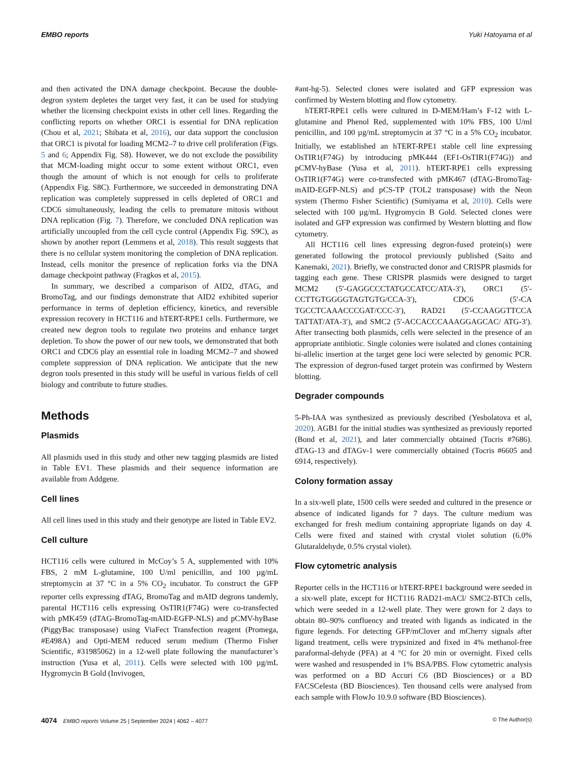EMBO reports Yuki Hatoyama et al
and then activated the DNA damage checkpoint. Because the double-degron system depletes the target very fast, it can be used for studying whether the licensing checkpoint exists in other cell lines. Regarding the conflicting reports on whether ORC1 is essential for DNA replication (Chou et al, 2021; Shibata et al, 2016), our data support the conclusion that ORC1 is pivotal for loading MCM2–7 to drive cell proliferation (Figs. 5 and 6; Appendix Fig. S8). However, we do not exclude the possibility that MCM-loading might occur to some extent without ORC1, even though the amount of which is not enough for cells to proliferate (Appendix Fig. S8C). Furthermore, we succeeded in demonstrating DNA replication was completely suppressed in cells depleted of ORC1 and CDC6 simultaneously, leading the cells to premature mitosis without DNA replication (Fig. 7). Therefore, we concluded DNA replication was artificially uncoupled from the cell cycle control (Appendix Fig. S9C), as shown by another report (Lemmens et al, 2018). This result suggests that there is no cellular system monitoring the completion of DNA replication. Instead, cells monitor the presence of replication forks via the DNA damage checkpoint pathway (Fragkos et al, 2015).
In summary, we described a comparison of AID2, dTAG, and BromoTag, and our findings demonstrate that AID2 exhibited superior performance in terms of depletion efficiency, kinetics, and reversible expression recovery in HCT116 and hTERT-RPE1 cells. Furthermore, we created new degron tools to regulate two proteins and enhance target depletion. To show the power of our new tools, we demonstrated that both ORC1 and CDC6 play an essential role in loading MCM2–7 and showed complete suppression of DNA replication. We anticipate that the new degron tools presented in this study will be useful in various fields of cell biology and contribute to future studies.
Methods
Plasmids
All plasmids used in this study and other new tagging plasmids are listed in Table EV1. These plasmids and their sequence information are available from Addgene.
Cell lines
All cell lines used in this study and their genotype are listed in Table EV2.
Cell culture
HCT116 cells were cultured in McCoy’s 5 A, supplemented with 10% FBS, 2 mM L-glutamine, 100 U/ml penicillin, and 100 µg/mL streptomycin at 37 °C in a 5% CO<sub>2</sub> incubator. To construct the GFP reporter cells expressing dTAG, BromoTag and mAID degrons tandemly, parental HCT116 cells expressing OsTIR1(F74G) were co-transfected with pMK459 (dTAG-BromoTag-mAID-EGFP-NLS) and pCMV-hyBase (PiggyBac transposase) using ViaFect Transfection reagent (Promega, #E498A) and Opti-MEM reduced serum medium (Thermo Fisher Scientific, #31985062) in a 12-well plate following the manufacturer’s instruction (Yusa et al, 2011). Cells were selected with 100 µg/mL Hygromycin B Gold (Invivogen,
#ant-hg-5). Selected clones were isolated and GFP expression was confirmed by Western blotting and flow cytometry.
hTERT-RPE1 cells were cultured in D-MEM/Ham’s F-12 with L-glutamine and Phenol Red, supplemented with 10% FBS, 100 U/ml penicillin, and 100 µg/mL streptomycin at 37 °C in a 5% CO<sub>2</sub> incubator. Initially, we established an hTERT-RPE1 stable cell line expressing OsTIR1(F74G) by introducing pMK444 (EF1-OsTIR1(F74G)) and pCMV-hyBase (Yusa et al, 2011). hTERT-RPE1 cells expressing OsTIR1(F74G) were co-transfected with pMK467 (dTAG-BromoTag-mAID-EGFP-NLS) and pCS-TP (TOL2 transposase) with the Neon system (Thermo Fisher Scientific) (Sumiyama et al, 2010). Cells were selected with 100 µg/mL Hygromycin B Gold. Selected clones were isolated and GFP expression was confirmed by Western blotting and flow cytometry.
All HCT116 cell lines expressing degron-fused protein(s) were generated following the protocol previously published (Saito and Kanemaki, 2021). Briefly, we constructed donor and CRISPR plasmids for tagging each gene. These CRISPR plasmids were designed to target MCM2 (5′-GAGGCCCTATGCCATCC/ATA-3′), ORC1 (5′-CCTTGTGGGGTAGTGTG/CCA-3′), CDC6 (5′-CA TGCCTCAAACCCGAT/CCC-3′), RAD21 (5′-CCAAGGTTCCA TATTAT/ATA-3′), and SMC2 (5′-ACCACCCAAAGGAGCAC/ ATG-3′). After transecting both plasmids, cells were selected in the presence of an appropriate antibiotic. Single colonies were isolated and clones containing bi-allelic insertion at the target gene loci were selected by genomic PCR. The expression of degron-fused target protein was confirmed by Western blotting.
Degrader compounds
5-Ph-IAA was synthesized as previously described (Yesbolatova et al, 2020). AGB1 for the initial studies was synthesized as previously reported (Bond et al, 2021), and later commercially obtained (Tocris #7686). dTAG-13 and dTAGv-1 were commercially obtained (Tocris #6605 and 6914, respectively).
Colony formation assay
In a six-well plate, 1500 cells were seeded and cultured in the presence or absence of indicated ligands for 7 days. The culture medium was exchanged for fresh medium containing appropriate ligands on day 4. Cells were fixed and stained with crystal violet solution (6.0% Glutaraldehyde, 0.5% crystal violet).
Flow cytometric analysis
Reporter cells in the HCT116 or hTERT-RPE1 background were seeded in a six-well plate, except for HCT116 RAD21-mACl/ SMC2-BTCh cells, which were seeded in a 12-well plate. They were grown for 2 days to obtain 80–90% confluency and treated with ligands as indicated in the figure legends. For detecting GFP/mClover and mCherry signals after ligand treatment, cells were trypsinized and fixed in 4% methanol-free paraformal-dehyde (PFA) at 4 °C for 20 min or overnight. Fixed cells were washed and resuspended in 1% BSA/PBS. Flow cytometric analysis was performed on a BD Accuri C6 (BD Biosciences) or a BD FACSCelesta (BD Biosciences). Ten thousand cells were analysed from each sample with FlowJo 10.9.0 software (BD Biosciences).
4074 EMBO reports Volume 25 | September 2024 | 4062 – 4077 © The Author(s)